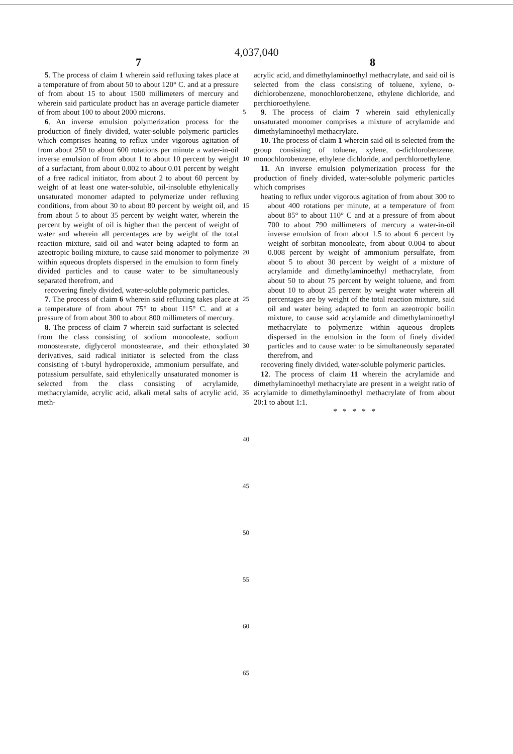4,037,040
7 8
5. The process of claim 1 wherein said refluxing takes place at a temperature of from about 50 to about 120° C. and at a pressure of from about 15 to about 1500 millimeters of mercury and wherein said particulate product has an average particle diameter of from about 100 to about 2000 microns.
6. An inverse emulsion polymerization process for the production of finely divided, water-soluble polymeric particles which comprises heating to reflux under vigorous agitation of from about 250 to about 600 rotations per minute a water-in-oil inverse emulsion of from about 1 to about 10 percent by weight of a surfactant, from about 0.002 to about 0.01 percent by weight of a free radical initiator, from about 2 to about 60 percent by weight of at least one water-soluble, oil-insoluble ethylenically unsaturated monomer adapted to polymerize under refluxing conditions, from about 30 to about 80 percent by weight oil, and from about 5 to about 35 percent by weight water, wherein the percent by weight of oil is higher than the percent of weight of water and wherein all percentages are by weight of the total reaction mixture, said oil and water being adapted to form an azeotropic boiling mixture, to cause said monomer to polymerize within aqueous droplets dispersed in the emulsion to form finely divided particles and to cause water to be simultaneously separated therefrom, and
recovering finely divided, water-soluble polymeric particles.
7. The process of claim 6 wherein said refluxing takes place at a temperature of from about 75° to about 115° C. and at a pressure of from about 300 to about 800 millimeters of mercury.
8. The process of claim 7 wherein said surfactant is selected from the class consisting of sodium monooleate, sodium monostearate, diglycerol monostearate, and their ethoxylated derivatives, said radical initiator is selected from the class consisting of t-butyl hydroperoxide, ammonium persulfate, and potassium persulfate, said ethylenically unsaturated monomer is selected from the class consisting of acrylamide, methacrylamide, acrylic acid, alkali metal salts of acrylic acid, meth-
5
10
15
20
25
30
35
40
45
50
55
60
65
acrylic acid, and dimethylaminoethyl methacrylate, and said oil is selected from the class consisting of toluene, xylene, o-dichlorobenzene, monochlorobenzene, ethylene dichloride, and perchioroethylene.
9. The process of claim 7 wherein said ethylenically unsaturated monomer comprises a mixture of acrylamide and dimethylaminoethyl methacrylate.
10. The process of claim 1 wherein said oil is selected from the group consisting of toluene, xylene, o-dichlorobenzene, monochlorobenzene, ethylene dichloride, and perchloroethylene.
11. An inverse emulsion polymerization process for the production of finely divided, water-soluble polymeric particles which comprises
heating to reflux under vigorous agitation of from about 300 to about 400 rotations per minute, at a temperature of from about 85° to about 110° C and at a pressure of from about 700 to about 790 millimeters of mercury a water-in-oil inverse emulsion of from about 1.5 to about 6 percent by weight of sorbitan monooleate, from about 0.004 to about 0.008 percent by weight of ammonium persulfate, from about 5 to about 30 percent by weight of a mixture of acrylamide and dimethylaminoethyl methacrylate, from about 50 to about 75 percent by weight toluene, and from about 10 to about 25 percent by weight water wherein all percentages are by weight of the total reaction mixture, said oil and water being adapted to form an azeotropic boilin mixture, to cause said acrylamide and dimethylaminoethyl methacrylate to polymerize within aqueous droplets dispersed in the emulsion in the form of finely divided particles and to cause water to be simultaneously separated therefrom, and
recovering finely divided, water-soluble polymeric particles.
12. The process of claim 11 wherein the acrylamide and dimethylaminoethyl methacrylate are present in a weight ratio of acrylamide to dimethylaminoethyl methacrylate of from about 20:1 to about 1:1.
* * * * *